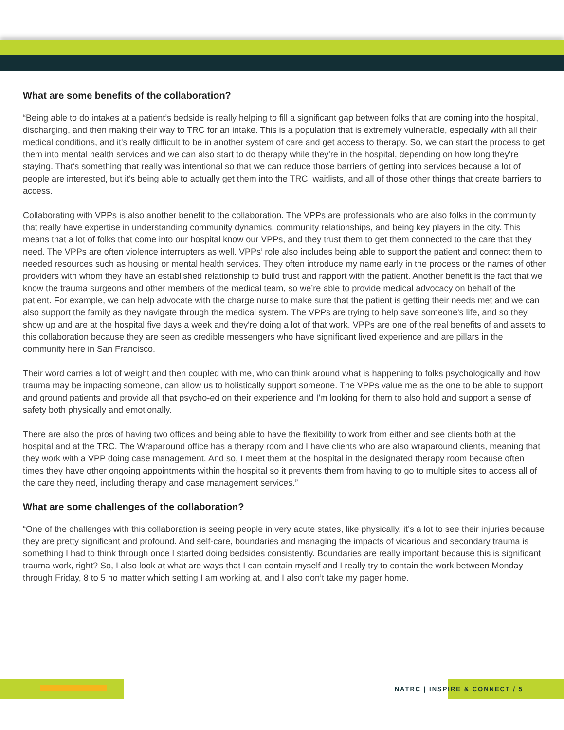What are some benefits of the collaboration?
“Being able to do intakes at a patient’s bedside is really helping to fill a significant gap between folks that are coming into the hospital, discharging, and then making their way to TRC for an intake. This is a population that is extremely vulnerable, especially with all their medical conditions, and it's really difficult to be in another system of care and get access to therapy. So, we can start the process to get them into mental health services and we can also start to do therapy while they're in the hospital, depending on how long they're staying. That's something that really was intentional so that we can reduce those barriers of getting into services because a lot of people are interested, but it's being able to actually get them into the TRC, waitlists, and all of those other things that create barriers to access.
Collaborating with VPPs is also another benefit to the collaboration. The VPPs are professionals who are also folks in the community that really have expertise in understanding community dynamics, community relationships, and being key players in the city. This means that a lot of folks that come into our hospital know our VPPs, and they trust them to get them connected to the care that they need. The VPPs are often violence interrupters as well. VPPs’ role also includes being able to support the patient and connect them to needed resources such as housing or mental health services. They often introduce my name early in the process or the names of other providers with whom they have an established relationship to build trust and rapport with the patient. Another benefit is the fact that we know the trauma surgeons and other members of the medical team, so we’re able to provide medical advocacy on behalf of the patient. For example, we can help advocate with the charge nurse to make sure that the patient is getting their needs met and we can also support the family as they navigate through the medical system. The VPPs are trying to help save someone's life, and so they show up and are at the hospital five days a week and they're doing a lot of that work. VPPs are one of the real benefits of and assets to this collaboration because they are seen as credible messengers who have significant lived experience and are pillars in the community here in San Francisco.
Their word carries a lot of weight and then coupled with me, who can think around what is happening to folks psychologically and how trauma may be impacting someone, can allow us to holistically support someone. The VPPs value me as the one to be able to support and ground patients and provide all that psycho-ed on their experience and I'm looking for them to also hold and support a sense of safety both physically and emotionally.
There are also the pros of having two offices and being able to have the flexibility to work from either and see clients both at the hospital and at the TRC. The Wraparound office has a therapy room and I have clients who are also wraparound clients, meaning that they work with a VPP doing case management. And so, I meet them at the hospital in the designated therapy room because often times they have other ongoing appointments within the hospital so it prevents them from having to go to multiple sites to access all of the care they need, including therapy and case management services.”
What are some challenges of the collaboration?
“One of the challenges with this collaboration is seeing people in very acute states, like physically, it’s a lot to see their injuries because they are pretty significant and profound. And self-care, boundaries and managing the impacts of vicarious and secondary trauma is something I had to think through once I started doing bedsides consistently. Boundaries are really important because this is significant trauma work, right? So, I also look at what are ways that I can contain myself and I really try to contain the work between Monday through Friday, 8 to 5 no matter which setting I am working at, and I also don’t take my pager home.
NATRC | INSPIRE & CONNECT / 5